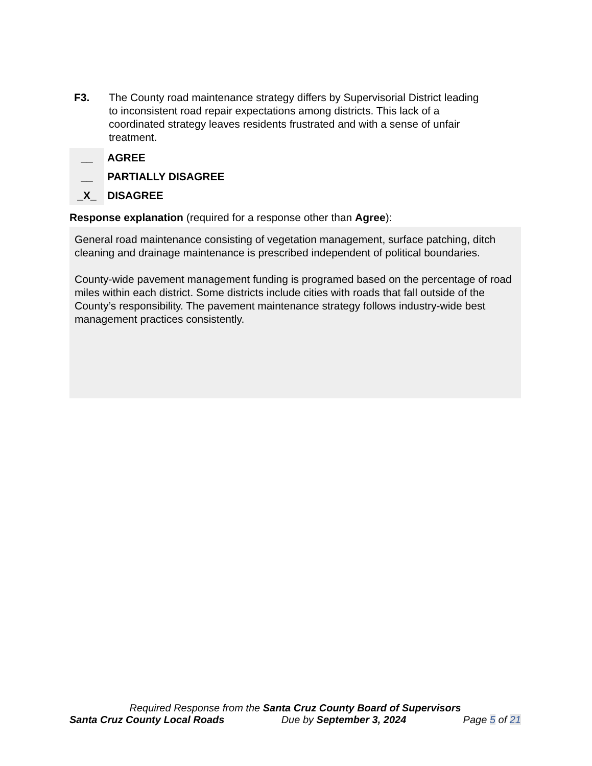F3. The County road maintenance strategy differs by Supervisorial District leading to inconsistent road repair expectations among districts. This lack of a coordinated strategy leaves residents frustrated and with a sense of unfair treatment.
__ AGREE
__ PARTIALLY DISAGREE
_X_ DISAGREE
Response explanation (required for a response other than Agree):
General road maintenance consisting of vegetation management, surface patching, ditch cleaning and drainage maintenance is prescribed independent of political boundaries.
County-wide pavement management funding is programed based on the percentage of road miles within each district. Some districts include cities with roads that fall outside of the County’s responsibility. The pavement maintenance strategy follows industry-wide best management practices consistently.
Required Response from the Santa Cruz County Board of Supervisors
Santa Cruz County Local Roads Due by September 3, 2024 Page 5 of 21